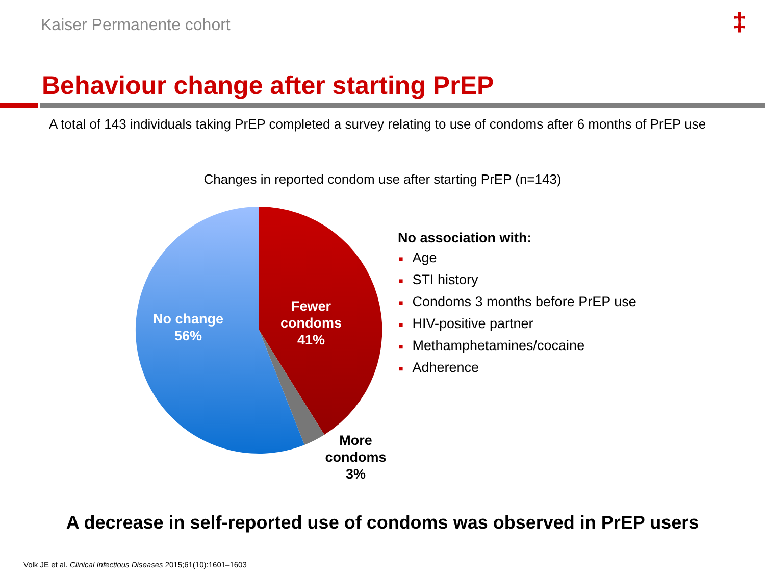Kaiser Permanente cohort ‡
Behaviour change after starting PrEP
A total of 143 individuals taking PrEP completed a survey relating to use of condoms after 6 months of PrEP use
Changes in reported condom use after starting PrEP (n=143)
No change
56%
Fewer
condoms
41%
More condoms
3%
No association with:
■ Age
■ STI history
■ Condoms 3 months before PrEP use
■ HIV-positive partner
■ Methamphetamines/cocaine
■ Adherence
A decrease in self-reported use of condoms was observed in PrEP users
Volk JE et al. Clinical Infectious Diseases 2015;61(10):1601–1603